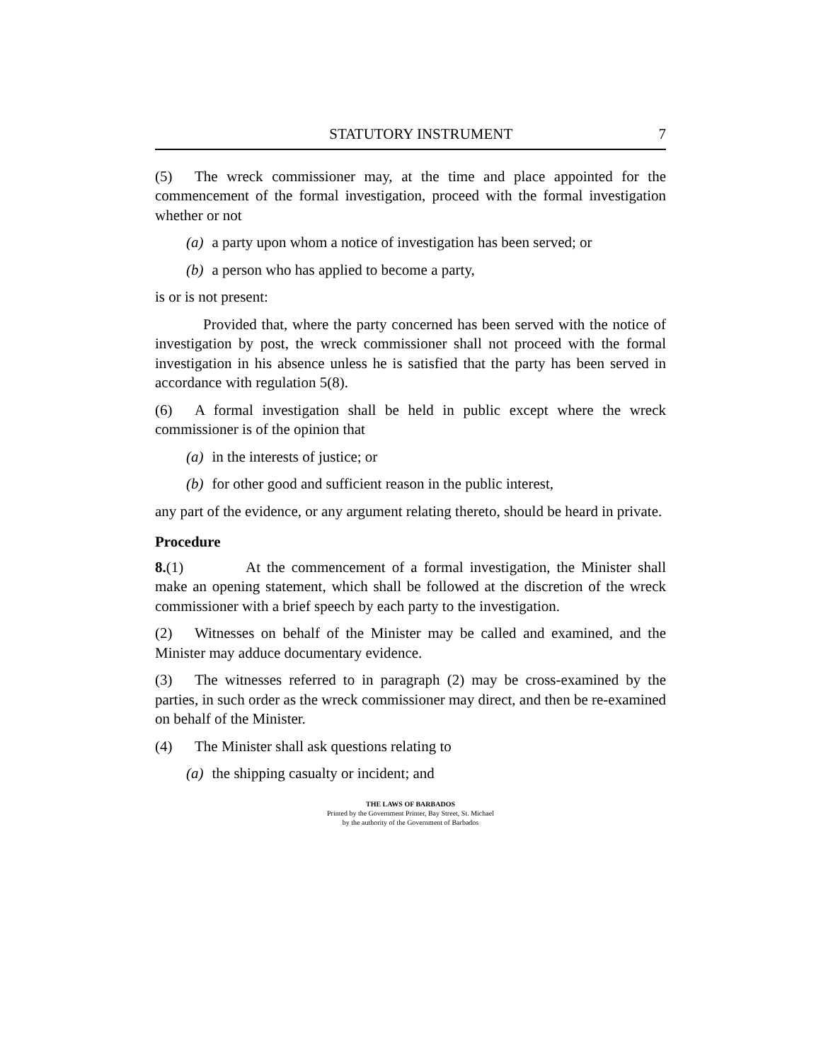STATUTORY INSTRUMENT 7
(5) The wreck commissioner may, at the time and place appointed for the commencement of the formal investigation, proceed with the formal investigation whether or not
(a) a party upon whom a notice of investigation has been served; or
(b) a person who has applied to become a party,
is or is not present:
Provided that, where the party concerned has been served with the notice of investigation by post, the wreck commissioner shall not proceed with the formal investigation in his absence unless he is satisfied that the party has been served in accordance with regulation 5(8).
(6) A formal investigation shall be held in public except where the wreck commissioner is of the opinion that
(a) in the interests of justice; or
(b) for other good and sufficient reason in the public interest,
any part of the evidence, or any argument relating thereto, should be heard in private.
Procedure
8.(1) At the commencement of a formal investigation, the Minister shall make an opening statement, which shall be followed at the discretion of the wreck commissioner with a brief speech by each party to the investigation.
(2) Witnesses on behalf of the Minister may be called and examined, and the Minister may adduce documentary evidence.
(3) The witnesses referred to in paragraph (2) may be cross-examined by the parties, in such order as the wreck commissioner may direct, and then be re-examined on behalf of the Minister.
(4) The Minister shall ask questions relating to
(a) the shipping casualty or incident; and
THE LAWS OF BARBADOS
Printed by the Government Printer, Bay Street, St. Michael
by the authority of the Government of Barbados